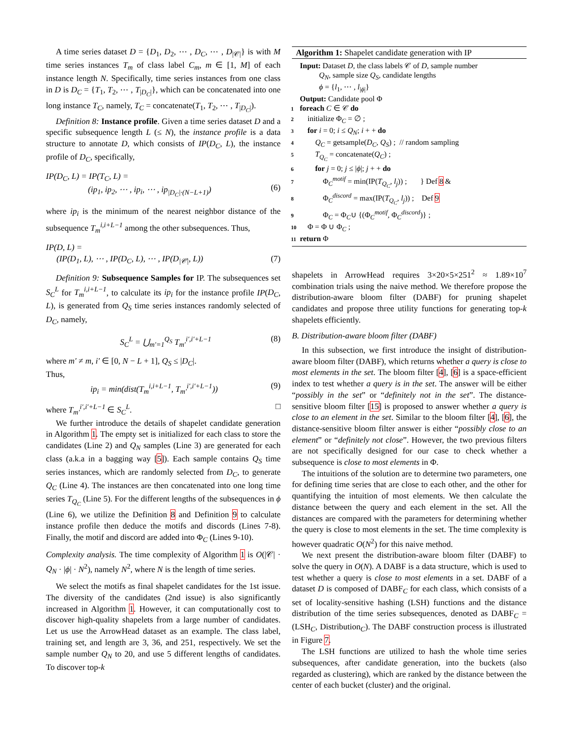A time series dataset D = {D<sub>1</sub>, D<sub>2</sub>, ⋯ , D<sub>C</sub>, ⋯ , D<sub>|𝒞|</sub>} is with M time series instances T<sub>m</sub> of class label C<sub>m</sub>, m ∈ [1, M] of each instance length N. Specifically, time series instances from one class in D is D<sub>C</sub> = {T<sub>1</sub>, T<sub>2</sub>, ⋯ , T<sub>|D<sub>C</sub>|</sub>}, which can be concatenated into one long instance T<sub>C</sub>, namely, T<sub>C</sub> = concatenate(T<sub>1</sub>, T<sub>2</sub>, ⋯ , T<sub>|D<sub>C</sub>|</sub>).
Definition 8: Instance profile. Given a time series dataset D and a specific subsequence length L (≤ N), the instance profile is a data structure to annotate D, which consists of IP(D<sub>C</sub>, L), the instance profile of D<sub>C</sub>, specifically,
IP(D<sub>C</sub>, L) = IP(T<sub>C</sub>, L) =
(ip<sub>1</sub>, ip<sub>2</sub>, ⋯ , ip<sub>i</sub>, ⋯ , ip<sub>|D<sub>C</sub>|·(N−L+1)</sub>)
(6)
where ip<sub>i</sub> is the minimum of the nearest neighbor distance of the subsequence T<sub>m</sub><sup>i,i+L−1</sup> among the other subsequences. Thus,
IP(D, L) =
(IP(D<sub>1</sub>, L), ⋯ , IP(D<sub>C</sub>, L), ⋯ , IP(D<sub>|𝒞|</sub>, L))
(7)
Definition 9: Subsequence Samples for IP. The subsequences set S<sub>C</sub><sup>L</sup> for T<sub>m</sub><sup>i,i+L−1</sup>, to calculate its ip<sub>i</sub> for the instance profile IP(D<sub>C</sub>, L), is generated from Q<sub>S</sub> time series instances randomly selected of D<sub>C</sub>, namely,
S<sub>C</sub><sup>L</sup> = ⋃<sub>m′=1</sub><sup>Q<sub>S</sub></sup> T<sub>m′</sub><sup>i′,i′+L−1</sup> (8)
where m′ ≠ m, i′ ∈ [0, N − L + 1], Q<sub>S</sub> ≤ |D<sub>C</sub>|.
Thus,
ip<sub>i</sub> = min(dist(T<sub>m</sub><sup>i,i+L−1</sup>, T<sub>m′</sub><sup>i′,i′+L−1</sup>)) (9)
where T<sub>m′</sub><sup>i′,i′+L−1</sup> ∈ S<sub>C</sub><sup>L</sup>. □
We further introduce the details of shapelet candidate generation in Algorithm 1. The empty set is initialized for each class to store the candidates (Line 2) and Q<sub>N</sub> samples (Line 3) are generated for each class (a.k.a in a bagging way [5]). Each sample contains Q<sub>S</sub> time series instances, which are randomly selected from D<sub>C</sub>, to generate Q<sub>C</sub> (Line 4). The instances are then concatenated into one long time series T<sub>Q<sub>C</sub></sub> (Line 5). For the different lengths of the subsequences in ϕ (Line 6), we utilize the Definition 8 and Definition 9 to calculate instance profile then deduce the motifs and discords (Lines 7-8). Finally, the motif and discord are added into Φ<sub>C</sub> (Lines 9-10).
Complexity analysis. The time complexity of Algorithm 1 is O(|𝒞| · Q<sub>N</sub> · |ϕ| · N<sup>2</sup>), namely N<sup>2</sup>, where N is the length of time series.
We select the motifs as final shapelet candidates for the 1st issue. The diversity of the candidates (2nd issue) is also significantly increased in Algorithm 1. However, it can computationally cost to discover high-quality shapelets from a large number of candidates. Let us use the ArrowHead dataset as an example. The class label, training set, and length are 3, 36, and 251, respectively. We set the sample number Q<sub>N</sub> to 20, and use 5 different lengths of candidates. To discover top-k
Algorithm 1: Shapelet candidate generation with IP
Input: Dataset D, the class labels 𝒞 of D, sample number
Q<sub>N</sub>, sample size Q<sub>S</sub>, candidate lengths
ϕ = {l<sub>1</sub>, ⋯ , l<sub>|ϕ|</sub>}
Output: Candidate pool Φ
1 foreach C ∈ 𝒞 do
2 initialize Φ<sub>C</sub> = ∅ ;
3 for i = 0; i ≤ Q<sub>N</sub>; i + + do
4 Q<sub>C</sub> = getsample(D<sub>C</sub>, Q<sub>S</sub>) ; // random sampling
5 T<sub>Q<sub>C</sub></sub> = concatenate(Q<sub>C</sub>) ;
6 for j = 0; j ≤ |ϕ|; j + + do
7 Φ<sub>C</sub><sup>motif</sup> = min(IP(T<sub>Q<sub>C</sub></sub>, l<sub>j</sub>)) ; } Def 8 &
8 Φ<sub>C</sub><sup>discord</sup> = max(IP(T<sub>Q<sub>C</sub></sub>, l<sub>j</sub>)) ; Def 9
9 Φ<sub>C</sub> = Φ<sub>C</sub>∪ {(Φ<sub>C</sub><sup>motif</sup>, Φ<sub>C</sub><sup>discord</sup>)} ;
10 Φ = Φ ∪ Φ<sub>C</sub> ;
11 return Φ
shapelets in ArrowHead requires 3×20×5×251<sup>2</sup> ≈ 1.89×10<sup>7</sup> combination trials using the naive method. We therefore propose the distribution-aware bloom filter (DABF) for pruning shapelet candidates and propose three utility functions for generating top-k shapelets efficiently.
B. Distribution-aware bloom filter (DABF)
In this subsection, we first introduce the insight of distribution-aware bloom filter (DABF), which returns whether a query is close to most elements in the set. The bloom filter [4], [6] is a space-efficient index to test whether a query is in the set. The answer will be either “possibly in the set” or “definitely not in the set”. The distance-sensitive bloom filter [15] is proposed to answer whether a query is close to an element in the set. Similar to the bloom filter [4], [6], the distance-sensitive bloom filter answer is either “possibly close to an element” or “definitely not close”. However, the two previous filters are not specifically designed for our case to check whether a subsequence is close to most elements in Φ.
The intuitions of the solution are to determine two parameters, one for defining time series that are close to each other, and the other for quantifying the intuition of most elements. We then calculate the distance between the query and each element in the set. All the distances are compared with the parameters for determining whether the query is close to most elements in the set. The time complexity is however quadratic O(N<sup>2</sup>) for this naive method.
We next present the distribution-aware bloom filter (DABF) to solve the query in O(N). A DABF is a data structure, which is used to test whether a query is close to most elements in a set. DABF of a dataset D is composed of DABF<sub>C</sub> for each class, which consists of a set of locality-sensitive hashing (LSH) functions and the distance distribution of the time series subsequences, denoted as DABF<sub>C</sub> = (LSH<sub>C</sub>, Distribution<sub>C</sub>). The DABF construction process is illustrated in Figure 7.
The LSH functions are utilized to hash the whole time series subsequences, after candidate generation, into the buckets (also regarded as clustering), which are ranked by the distance between the center of each bucket (cluster) and the original.